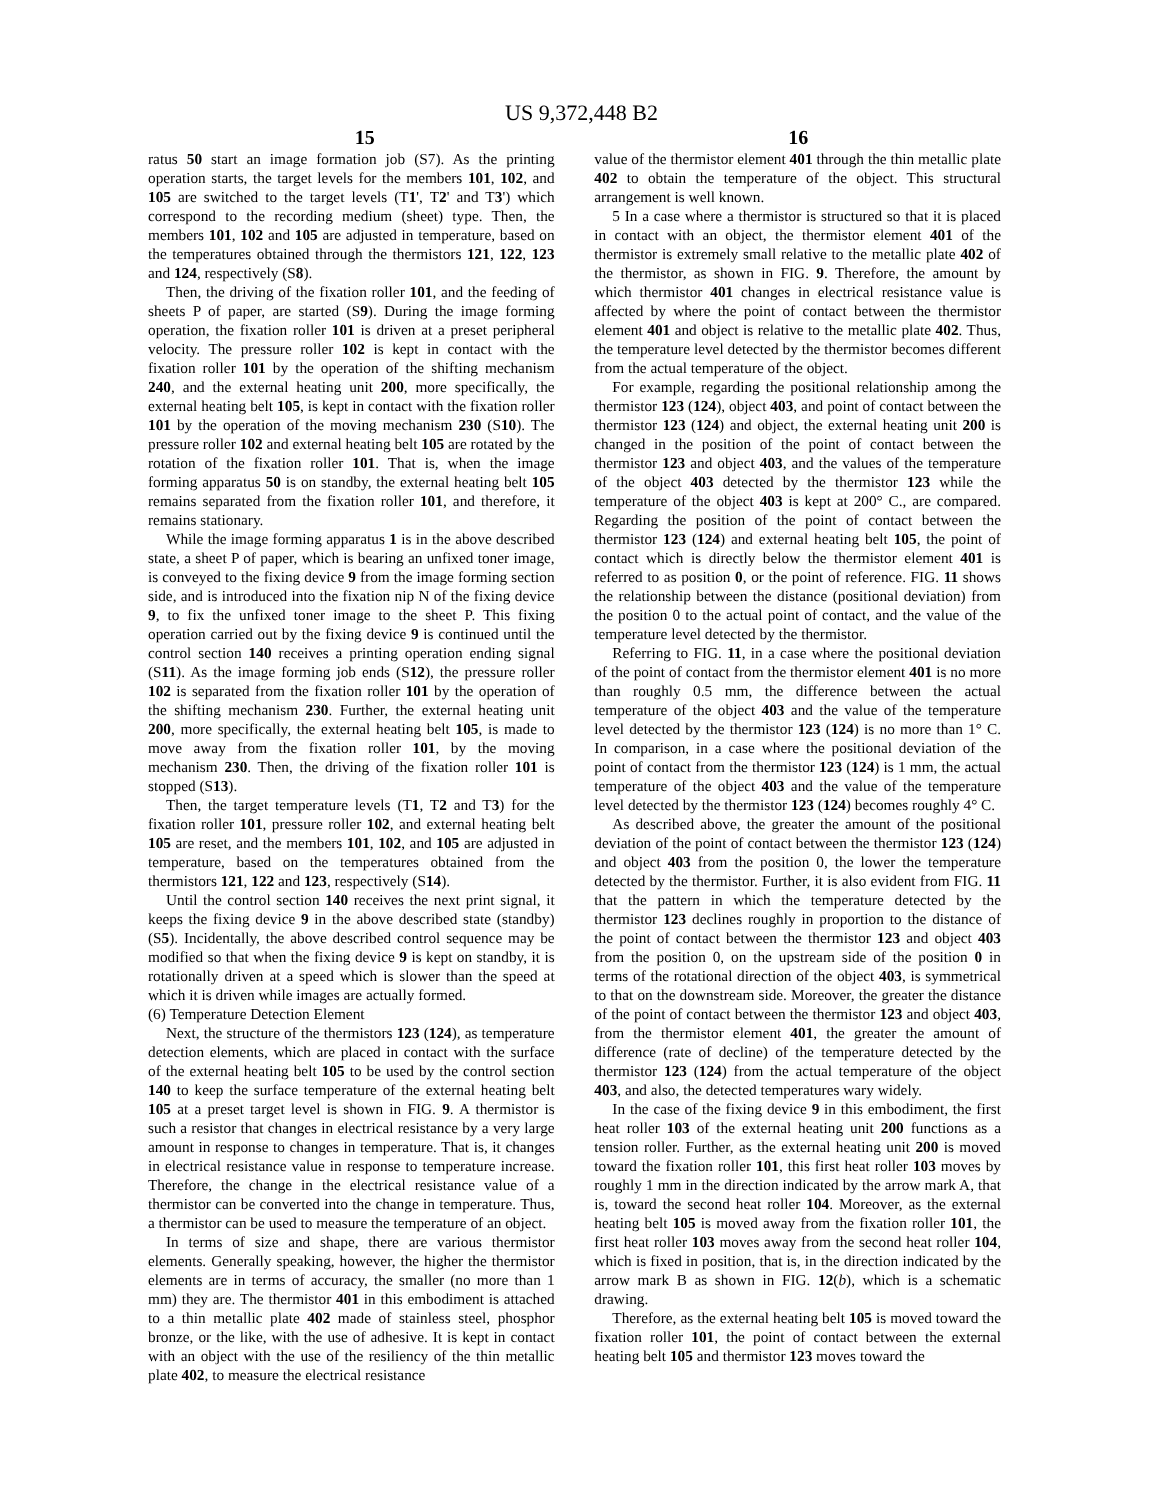US 9,372,448 B2
15 16
ratus 50 start an image formation job (S7). As the printing operation starts, the target levels for the members 101, 102, and 105 are switched to the target levels (T1', T2' and T3') which correspond to the recording medium (sheet) type. Then, the members 101, 102 and 105 are adjusted in temperature, based on the temperatures obtained through the thermistors 121, 122, 123 and 124, respectively (S8).
Then, the driving of the fixation roller 101, and the feeding of sheets P of paper, are started (S9). During the image forming operation, the fixation roller 101 is driven at a preset peripheral velocity. The pressure roller 102 is kept in contact with the fixation roller 101 by the operation of the shifting mechanism 240, and the external heating unit 200, more specifically, the external heating belt 105, is kept in contact with the fixation roller 101 by the operation of the moving mechanism 230 (S10). The pressure roller 102 and external heating belt 105 are rotated by the rotation of the fixation roller 101. That is, when the image forming apparatus 50 is on standby, the external heating belt 105 remains separated from the fixation roller 101, and therefore, it remains stationary.
While the image forming apparatus 1 is in the above described state, a sheet P of paper, which is bearing an unfixed toner image, is conveyed to the fixing device 9 from the image forming section side, and is introduced into the fixation nip N of the fixing device 9, to fix the unfixed toner image to the sheet P. This fixing operation carried out by the fixing device 9 is continued until the control section 140 receives a printing operation ending signal (S11). As the image forming job ends (S12), the pressure roller 102 is separated from the fixation roller 101 by the operation of the shifting mechanism 230. Further, the external heating unit 200, more specifically, the external heating belt 105, is made to move away from the fixation roller 101, by the moving mechanism 230. Then, the driving of the fixation roller 101 is stopped (S13).
Then, the target temperature levels (T1, T2 and T3) for the fixation roller 101, pressure roller 102, and external heating belt 105 are reset, and the members 101, 102, and 105 are adjusted in temperature, based on the temperatures obtained from the thermistors 121, 122 and 123, respectively (S14).
Until the control section 140 receives the next print signal, it keeps the fixing device 9 in the above described state (standby) (S5). Incidentally, the above described control sequence may be modified so that when the fixing device 9 is kept on standby, it is rotationally driven at a speed which is slower than the speed at which it is driven while images are actually formed.
(6) Temperature Detection Element
Next, the structure of the thermistors 123 (124), as temperature detection elements, which are placed in contact with the surface of the external heating belt 105 to be used by the control section 140 to keep the surface temperature of the external heating belt 105 at a preset target level is shown in FIG. 9. A thermistor is such a resistor that changes in electrical resistance by a very large amount in response to changes in temperature. That is, it changes in electrical resistance value in response to temperature increase. Therefore, the change in the electrical resistance value of a thermistor can be converted into the change in temperature. Thus, a thermistor can be used to measure the temperature of an object.
In terms of size and shape, there are various thermistor elements. Generally speaking, however, the higher the thermistor elements are in terms of accuracy, the smaller (no more than 1 mm) they are. The thermistor 401 in this embodiment is attached to a thin metallic plate 402 made of stainless steel, phosphor bronze, or the like, with the use of adhesive. It is kept in contact with an object with the use of the resiliency of the thin metallic plate 402, to measure the electrical resistance
value of the thermistor element 401 through the thin metallic plate 402 to obtain the temperature of the object. This structural arrangement is well known.
5 In a case where a thermistor is structured so that it is placed in contact with an object, the thermistor element 401 of the thermistor is extremely small relative to the metallic plate 402 of the thermistor, as shown in FIG. 9. Therefore, the amount by which thermistor 401 changes in electrical resistance value is affected by where the point of contact between the thermistor element 401 and object is relative to the metallic plate 402. Thus, the temperature level detected by the thermistor becomes different from the actual temperature of the object.
For example, regarding the positional relationship among the thermistor 123 (124), object 403, and point of contact between the thermistor 123 (124) and object, the external heating unit 200 is changed in the position of the point of contact between the thermistor 123 and object 403, and the values of the temperature of the object 403 detected by the thermistor 123 while the temperature of the object 403 is kept at 200° C., are compared. Regarding the position of the point of contact between the thermistor 123 (124) and external heating belt 105, the point of contact which is directly below the thermistor element 401 is referred to as position 0, or the point of reference. FIG. 11 shows the relationship between the distance (positional deviation) from the position 0 to the actual point of contact, and the value of the temperature level detected by the thermistor.
Referring to FIG. 11, in a case where the positional deviation of the point of contact from the thermistor element 401 is no more than roughly 0.5 mm, the difference between the actual temperature of the object 403 and the value of the temperature level detected by the thermistor 123 (124) is no more than 1° C. In comparison, in a case where the positional deviation of the point of contact from the thermistor 123 (124) is 1 mm, the actual temperature of the object 403 and the value of the temperature level detected by the thermistor 123 (124) becomes roughly 4° C.
As described above, the greater the amount of the positional deviation of the point of contact between the thermistor 123 (124) and object 403 from the position 0, the lower the temperature detected by the thermistor. Further, it is also evident from FIG. 11 that the pattern in which the temperature detected by the thermistor 123 declines roughly in proportion to the distance of the point of contact between the thermistor 123 and object 403 from the position 0, on the upstream side of the position 0 in terms of the rotational direction of the object 403, is symmetrical to that on the downstream side. Moreover, the greater the distance of the point of contact between the thermistor 123 and object 403, from the thermistor element 401, the greater the amount of difference (rate of decline) of the temperature detected by the thermistor 123 (124) from the actual temperature of the object 403, and also, the detected temperatures wary widely.
In the case of the fixing device 9 in this embodiment, the first heat roller 103 of the external heating unit 200 functions as a tension roller. Further, as the external heating unit 200 is moved toward the fixation roller 101, this first heat roller 103 moves by roughly 1 mm in the direction indicated by the arrow mark A, that is, toward the second heat roller 104. Moreover, as the external heating belt 105 is moved away from the fixation roller 101, the first heat roller 103 moves away from the second heat roller 104, which is fixed in position, that is, in the direction indicated by the arrow mark B as shown in FIG. 12(b), which is a schematic drawing.
Therefore, as the external heating belt 105 is moved toward the fixation roller 101, the point of contact between the external heating belt 105 and thermistor 123 moves toward the